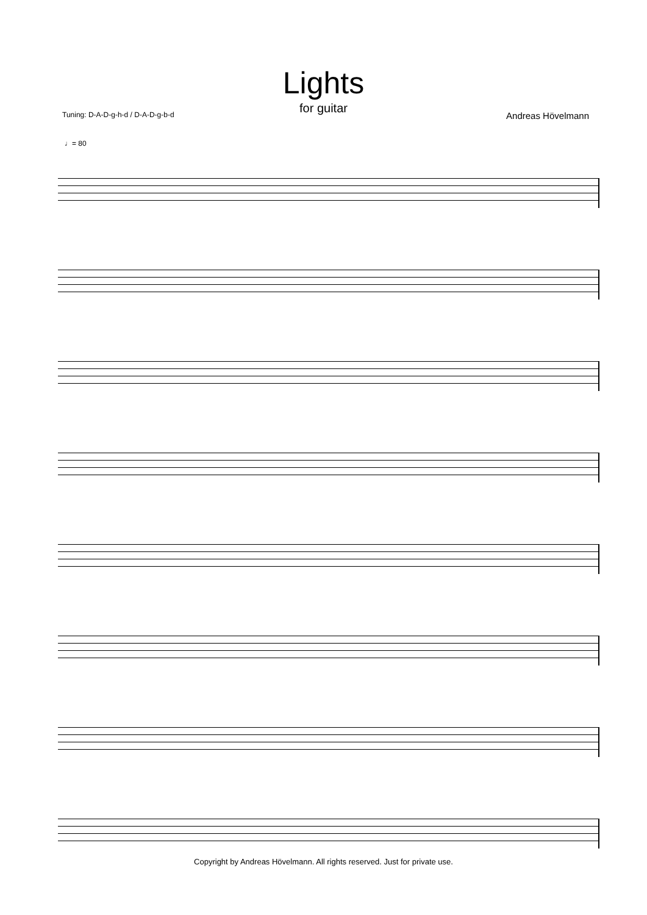Lights
for guitar
Tuning: D-A-D-g-h-d / D-A-D-g-b-d Andreas Hövelmann
♩= 80
Copyright by Andreas Hövelmann. All rights reserved. Just for private use.